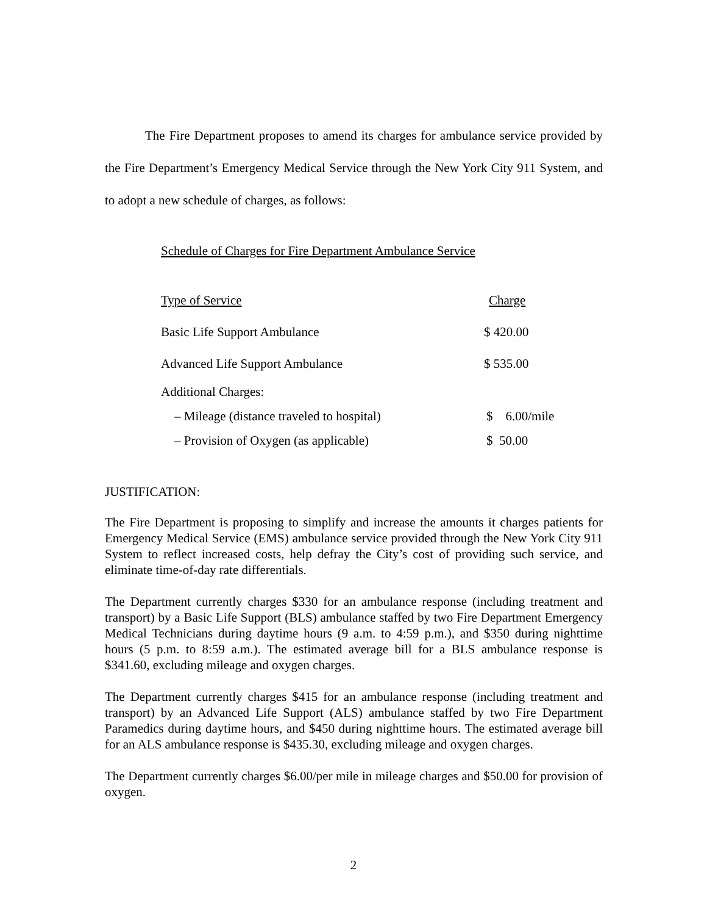The Fire Department proposes to amend its charges for ambulance service provided by the Fire Department’s Emergency Medical Service through the New York City 911 System, and to adopt a new schedule of charges, as follows:
Schedule of Charges for Fire Department Ambulance Service
| Type of Service | Charge |
| --- | --- |
| Basic Life Support Ambulance | $ 420.00 |
| Advanced Life Support Ambulance | $ 535.00 |
| Additional Charges: | |
| – Mileage (distance traveled to hospital) | $ 6.00/mile |
| – Provision of Oxygen (as applicable) | $ 50.00 |
JUSTIFICATION:
The Fire Department is proposing to simplify and increase the amounts it charges patients for Emergency Medical Service (EMS) ambulance service provided through the New York City 911 System to reflect increased costs, help defray the City’s cost of providing such service, and eliminate time-of-day rate differentials.
The Department currently charges $330 for an ambulance response (including treatment and transport) by a Basic Life Support (BLS) ambulance staffed by two Fire Department Emergency Medical Technicians during daytime hours (9 a.m. to 4:59 p.m.), and $350 during nighttime hours (5 p.m. to 8:59 a.m.). The estimated average bill for a BLS ambulance response is $341.60, excluding mileage and oxygen charges.
The Department currently charges $415 for an ambulance response (including treatment and transport) by an Advanced Life Support (ALS) ambulance staffed by two Fire Department Paramedics during daytime hours, and $450 during nighttime hours. The estimated average bill for an ALS ambulance response is $435.30, excluding mileage and oxygen charges.
The Department currently charges $6.00/per mile in mileage charges and $50.00 for provision of oxygen.
2